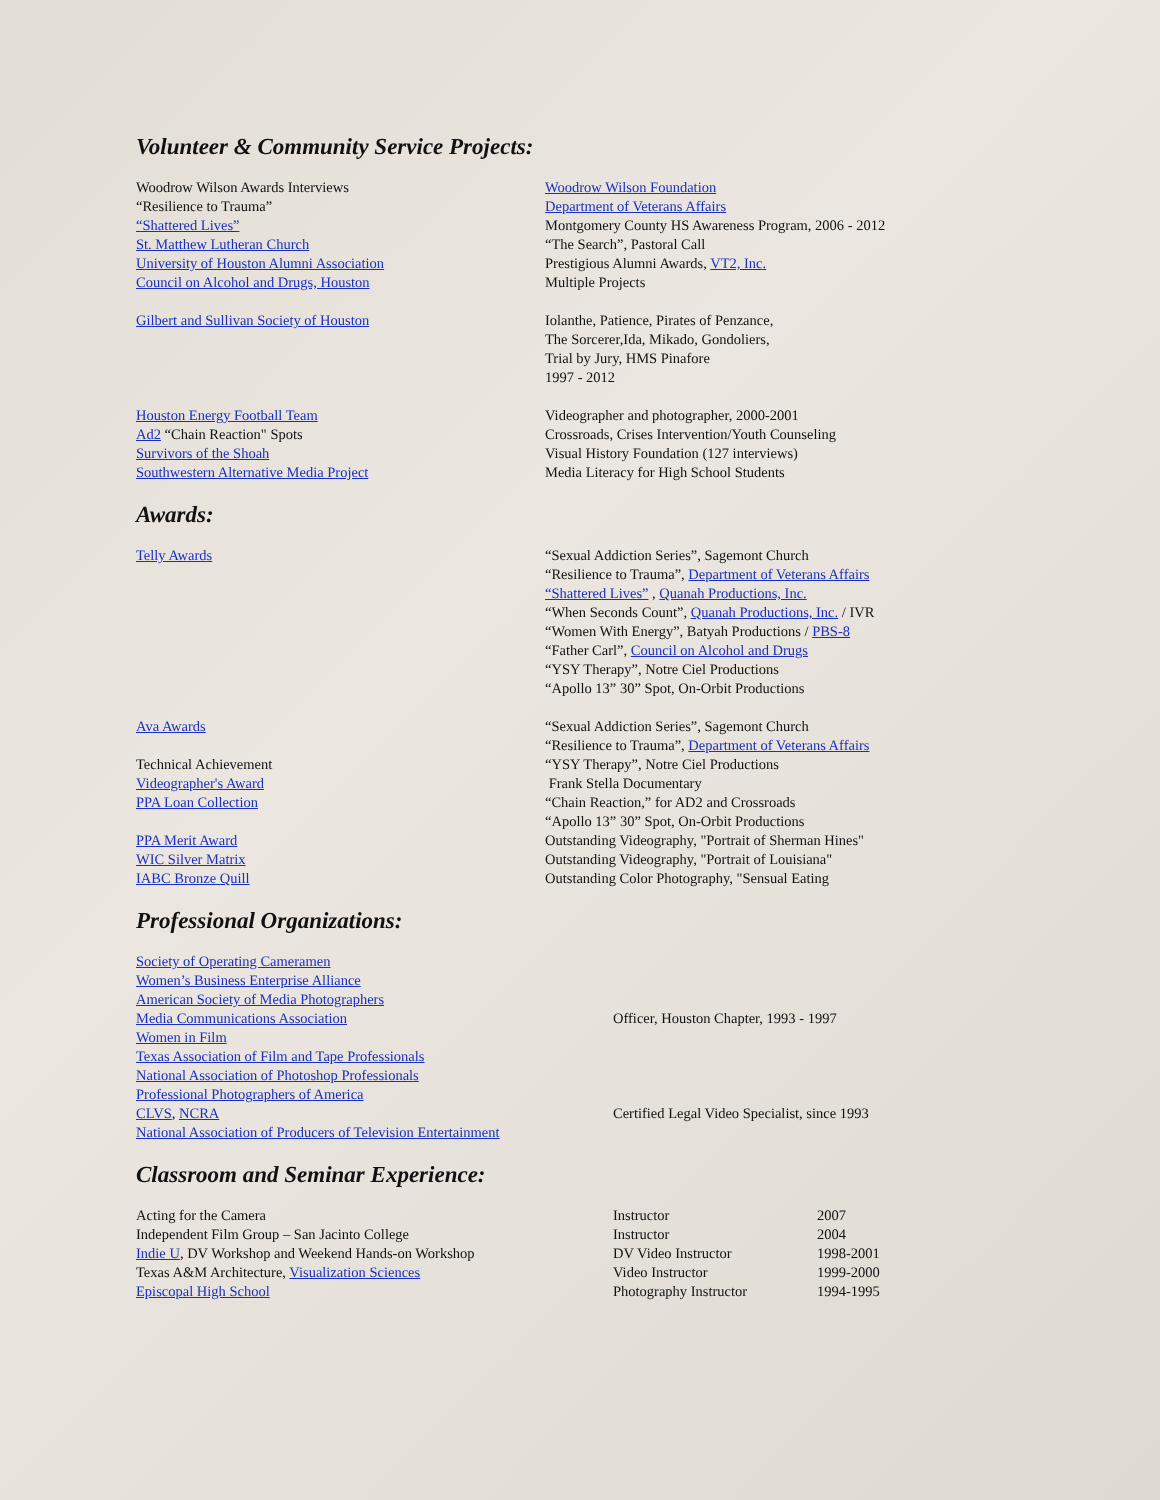Volunteer & Community Service Projects:
| Woodrow Wilson Awards Interviews | Woodrow Wilson Foundation |
| “Resilience to Trauma” | Department of Veterans Affairs |
| “Shattered Lives” | Montgomery County HS Awareness Program, 2006 - 2012 |
| St. Matthew Lutheran Church | “The Search”, Pastoral Call |
| University of Houston Alumni Association | Prestigious Alumni Awards, VT2, Inc. |
| Council on Alcohol and Drugs, Houston | Multiple Projects |
| Gilbert and Sullivan Society of Houston | Iolanthe, Patience, Pirates of Penzance, The Sorcerer,Ida, Mikado, Gondoliers, Trial by Jury, HMS Pinafore 1997 - 2012 |
| Houston Energy Football Team | Videographer and photographer, 2000-2001 |
| Ad2 “Chain Reaction" Spots | Crossroads, Crises Intervention/Youth Counseling |
| Survivors of the Shoah | Visual History Foundation (127 interviews) |
| Southwestern Alternative Media Project | Media Literacy for High School Students |
Awards:
| Telly Awards | “Sexual Addiction Series”, Sagemont Church “Resilience to Trauma”, Department of Veterans Affairs “Shattered Lives” , Quanah Productions, Inc. “When Seconds Count”, Quanah Productions, Inc. / IVR “Women With Energy”, Batyah Productions / PBS-8 “Father Carl”, Council on Alcohol and Drugs “YSY Therapy”, Notre Ciel Productions “Apollo 13” 30” Spot, On-Orbit Productions |
| Ava Awards Technical Achievement Videographer's Award PPA Loan Collection PPA Merit Award WIC Silver Matrix IABC Bronze Quill | “Sexual Addiction Series”, Sagemont Church “Resilience to Trauma”, Department of Veterans Affairs “YSY Therapy”, Notre Ciel Productions Frank Stella Documentary “Chain Reaction,” for AD2 and Crossroads “Apollo 13” 30” Spot, On-Orbit Productions Outstanding Videography, "Portrait of Sherman Hines" Outstanding Videography, "Portrait of Louisiana" Outstanding Color Photography, "Sensual Eating |
Professional Organizations:
| Society of Operating Cameramen | |
| Women’s Business Enterprise Alliance | |
| American Society of Media Photographers | |
| Media Communications Association | Officer, Houston Chapter, 1993 - 1997 |
| Women in Film | |
| Texas Association of Film and Tape Professionals | |
| National Association of Photoshop Professionals | |
| Professional Photographers of America | |
| CLVS , NCRA | Certified Legal Video Specialist, since 1993 |
| National Association of Producers of Television Entertainment | |
Classroom and Seminar Experience:
| Acting for the Camera | Instructor | 2007 |
| Independent Film Group – San Jacinto College | Instructor | 2004 |
| Indie U , DV Workshop and Weekend Hands-on Workshop | DV Video Instructor | 1998-2001 |
| Texas A&M Architecture, Visualization Sciences | Video Instructor | 1999-2000 |
| Episcopal High School | Photography Instructor | 1994-1995 |